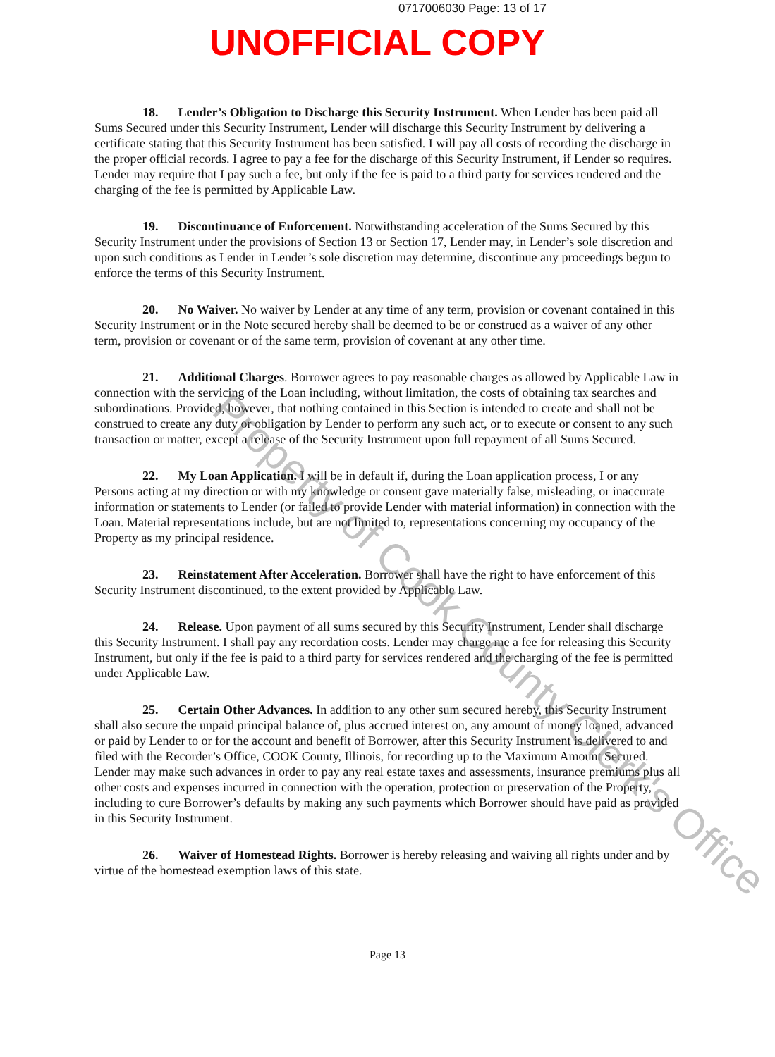0717006030 Page: 13 of 17
UNOFFICIAL COPY
18. Lender’s Obligation to Discharge this Security Instrument. When Lender has been paid all Sums Secured under this Security Instrument, Lender will discharge this Security Instrument by delivering a certificate stating that this Security Instrument has been satisfied. I will pay all costs of recording the discharge in the proper official records. I agree to pay a fee for the discharge of this Security Instrument, if Lender so requires. Lender may require that I pay such a fee, but only if the fee is paid to a third party for services rendered and the charging of the fee is permitted by Applicable Law.
19. Discontinuance of Enforcement. Notwithstanding acceleration of the Sums Secured by this Security Instrument under the provisions of Section 13 or Section 17, Lender may, in Lender’s sole discretion and upon such conditions as Lender in Lender’s sole discretion may determine, discontinue any proceedings begun to enforce the terms of this Security Instrument.
20. No Waiver. No waiver by Lender at any time of any term, provision or covenant contained in this Security Instrument or in the Note secured hereby shall be deemed to be or construed as a waiver of any other term, provision or covenant or of the same term, provision of covenant at any other time.
21. Additional Charges. Borrower agrees to pay reasonable charges as allowed by Applicable Law in connection with the servicing of the Loan including, without limitation, the costs of obtaining tax searches and subordinations. Provided, however, that nothing contained in this Section is intended to create and shall not be construed to create any duty or obligation by Lender to perform any such act, or to execute or consent to any such transaction or matter, except a release of the Security Instrument upon full repayment of all Sums Secured.
22. My Loan Application. I will be in default if, during the Loan application process, I or any Persons acting at my direction or with my knowledge or consent gave materially false, misleading, or inaccurate information or statements to Lender (or failed to provide Lender with material information) in connection with the Loan. Material representations include, but are not limited to, representations concerning my occupancy of the Property as my principal residence.
23. Reinstatement After Acceleration. Borrower shall have the right to have enforcement of this Security Instrument discontinued, to the extent provided by Applicable Law.
24. Release. Upon payment of all sums secured by this Security Instrument, Lender shall discharge this Security Instrument. I shall pay any recordation costs. Lender may charge me a fee for releasing this Security Instrument, but only if the fee is paid to a third party for services rendered and the charging of the fee is permitted under Applicable Law.
25. Certain Other Advances. In addition to any other sum secured hereby, this Security Instrument shall also secure the unpaid principal balance of, plus accrued interest on, any amount of money loaned, advanced or paid by Lender to or for the account and benefit of Borrower, after this Security Instrument is delivered to and filed with the Recorder’s Office, COOK County, Illinois, for recording up to the Maximum Amount Secured. Lender may make such advances in order to pay any real estate taxes and assessments, insurance premiums plus all other costs and expenses incurred in connection with the operation, protection or preservation of the Property, including to cure Borrower’s defaults by making any such payments which Borrower should have paid as provided in this Security Instrument.
26. Waiver of Homestead Rights. Borrower is hereby releasing and waiving all rights under and by virtue of the homestead exemption laws of this state.
Page 13
Property of Cook County Clerk's Office